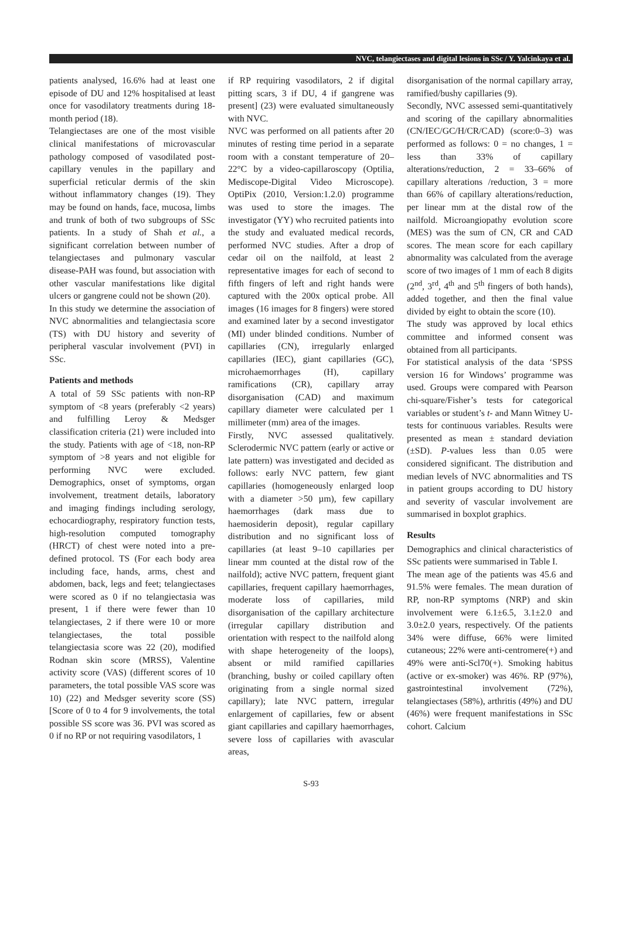NVC, telangiectases and digital lesions in SSc / Y. Yalcinkaya et al.
patients analysed, 16.6% had at least one episode of DU and 12% hospitalised at least once for vasodilatory treatments during 18-month period (18).
Telangiectases are one of the most visible clinical manifestations of microvascular pathology composed of vasodilated post-capillary venules in the papillary and superficial reticular dermis of the skin without inflammatory changes (19). They may be found on hands, face, mucosa, limbs and trunk of both of two subgroups of SSc patients. In a study of Shah et al., a significant correlation between number of telangiectases and pulmonary vascular disease-PAH was found, but association with other vascular manifestations like digital ulcers or gangrene could not be shown (20).
In this study we determine the association of NVC abnormalities and telangiectasia score (TS) with DU history and severity of peripheral vascular involvement (PVI) in SSc.
Patients and methods
A total of 59 SSc patients with non-RP symptom of <8 years (preferably <2 years) and fulfilling Leroy & Medsger classification criteria (21) were included into the study. Patients with age of <18, non-RP symptom of >8 years and not eligible for performing NVC were excluded. Demographics, onset of symptoms, organ involvement, treatment details, laboratory and imaging findings including serology, echocardiography, respiratory function tests, high-resolution computed tomography (HRCT) of chest were noted into a pre-defined protocol. TS (For each body area including face, hands, arms, chest and abdomen, back, legs and feet; telangiectases were scored as 0 if no telangiectasia was present, 1 if there were fewer than 10 telangiectases, 2 if there were 10 or more telangiectases, the total possible telangiectasia score was 22 (20), modified Rodnan skin score (MRSS), Valentine activity score (VAS) (different scores of 10 parameters, the total possible VAS score was 10) (22) and Medsger severity score (SS) [Score of 0 to 4 for 9 involvements, the total possible SS score was 36. PVI was scored as 0 if no RP or not requiring vasodilators, 1
if RP requiring vasodilators, 2 if digital pitting scars, 3 if DU, 4 if gangrene was present] (23) were evaluated simultaneously with NVC.
NVC was performed on all patients after 20 minutes of resting time period in a separate room with a constant temperature of 20–22°C by a video-capillaroscopy (Optilia, Mediscope-Digital Video Microscope). OptiPix (2010, Version:1.2.0) programme was used to store the images. The investigator (YY) who recruited patients into the study and evaluated medical records, performed NVC studies. After a drop of cedar oil on the nailfold, at least 2 representative images for each of second to fifth fingers of left and right hands were captured with the 200x optical probe. All images (16 images for 8 fingers) were stored and examined later by a second investigator (MI) under blinded conditions. Number of capillaries (CN), irregularly enlarged capillaries (IEC), giant capillaries (GC), microhaemorrhages (H), capillary ramifications (CR), capillary array disorganisation (CAD) and maximum capillary diameter were calculated per 1 millimeter (mm) area of the images.
Firstly, NVC assessed qualitatively. Sclerodermic NVC pattern (early or active or late pattern) was investigated and decided as follows: early NVC pattern, few giant capillaries (homogeneously enlarged loop with a diameter >50 µm), few capillary haemorrhages (dark mass due to haemosiderin deposit), regular capillary distribution and no significant loss of capillaries (at least 9–10 capillaries per linear mm counted at the distal row of the nailfold); active NVC pattern, frequent giant capillaries, frequent capillary haemorrhages, moderate loss of capillaries, mild disorganisation of the capillary architecture (irregular capillary distribution and orientation with respect to the nailfold along with shape heterogeneity of the loops), absent or mild ramified capillaries (branching, bushy or coiled capillary often originating from a single normal sized capillary); late NVC pattern, irregular enlargement of capillaries, few or absent giant capillaries and capillary haemorrhages, severe loss of capillaries with avascular areas,
disorganisation of the normal capillary array, ramified/bushy capillaries (9).
Secondly, NVC assessed semi-quantitatively and scoring of the capillary abnormalities (CN/IEC/GC/H/CR/CAD) (score:0–3) was performed as follows: 0 = no changes, 1 = less than 33% of capillary alterations/reduction, 2 = 33–66% of capillary alterations /reduction, 3 = more than 66% of capillary alterations/reduction, per linear mm at the distal row of the nailfold. Microangiopathy evolution score (MES) was the sum of CN, CR and CAD scores. The mean score for each capillary abnormality was calculated from the average score of two images of 1 mm of each 8 digits (2<sup>nd</sup>, 3<sup>rd</sup>, 4<sup>th</sup> and 5<sup>th</sup> fingers of both hands), added together, and then the final value divided by eight to obtain the score (10).
The study was approved by local ethics committee and informed consent was obtained from all participants.
For statistical analysis of the data ‘SPSS version 16 for Windows’ programme was used. Groups were compared with Pearson chi-square/Fisher’s tests for categorical variables or student’s t- and Mann Witney U-tests for continuous variables. Results were presented as mean ± standard deviation (±SD). P-values less than 0.05 were considered significant. The distribution and median levels of NVC abnormalities and TS in patient groups according to DU history and severity of vascular involvement are summarised in boxplot graphics.
Results
Demographics and clinical characteristics of SSc patients were summarised in Table I.
The mean age of the patients was 45.6 and 91.5% were females. The mean duration of RP, non-RP symptoms (NRP) and skin involvement were 6.1±6.5, 3.1±2.0 and 3.0±2.0 years, respectively. Of the patients 34% were diffuse, 66% were limited cutaneous; 22% were anti-centromere(+) and 49% were anti-Scl70(+). Smoking habitus (active or ex-smoker) was 46%. RP (97%), gastrointestinal involvement (72%), telangiectases (58%), arthritis (49%) and DU (46%) were frequent manifestations in SSc cohort. Calcium
S-93